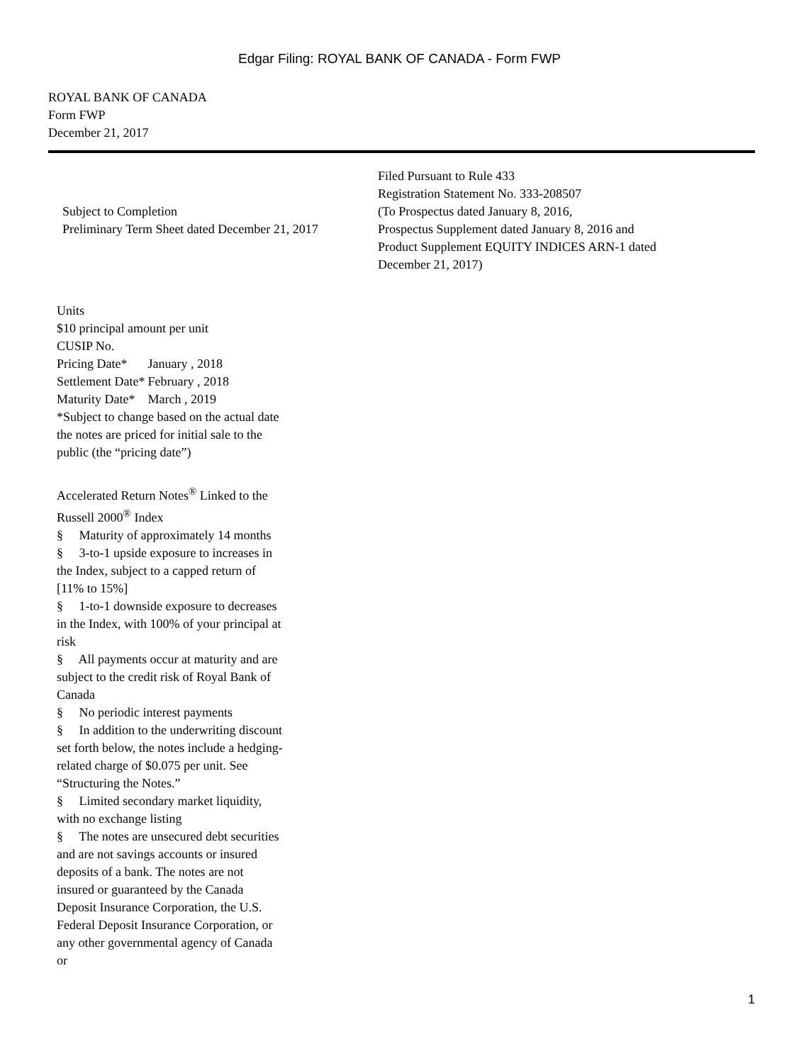Edgar Filing: ROYAL BANK OF CANADA - Form FWP
ROYAL BANK OF CANADA
Form FWP
December 21, 2017
Subject to Completion
Preliminary Term Sheet dated December 21, 2017
Filed Pursuant to Rule 433
Registration Statement No. 333-208507
(To Prospectus dated January 8, 2016,
Prospectus Supplement dated January 8, 2016 and
Product Supplement EQUITY INDICES ARN-1 dated
December 21, 2017)
Units
$10 principal amount per unit
CUSIP No.
| Pricing Date* | January , 2018 |
| Settlement Date* | February , 2018 |
| Maturity Date* | March , 2019 |
*Subject to change based on the actual date the notes are priced for initial sale to the public (the “pricing date”)
Accelerated Return Notes<sup>®</sup> Linked to the Russell 2000<sup>®</sup> Index
§ Maturity of approximately 14 months
§ 3-to-1 upside exposure to increases in the Index, subject to a capped return of [11% to 15%]
§ 1-to-1 downside exposure to decreases in the Index, with 100% of your principal at risk
§ All payments occur at maturity and are subject to the credit risk of Royal Bank of Canada
§ No periodic interest payments
§ In addition to the underwriting discount set forth below, the notes include a hedging-related charge of $0.075 per unit. See “Structuring the Notes.”
§ Limited secondary market liquidity, with no exchange listing
§ The notes are unsecured debt securities and are not savings accounts or insured deposits of a bank. The notes are not insured or guaranteed by the Canada Deposit Insurance Corporation, the U.S. Federal Deposit Insurance Corporation, or any other governmental agency of Canada or
1